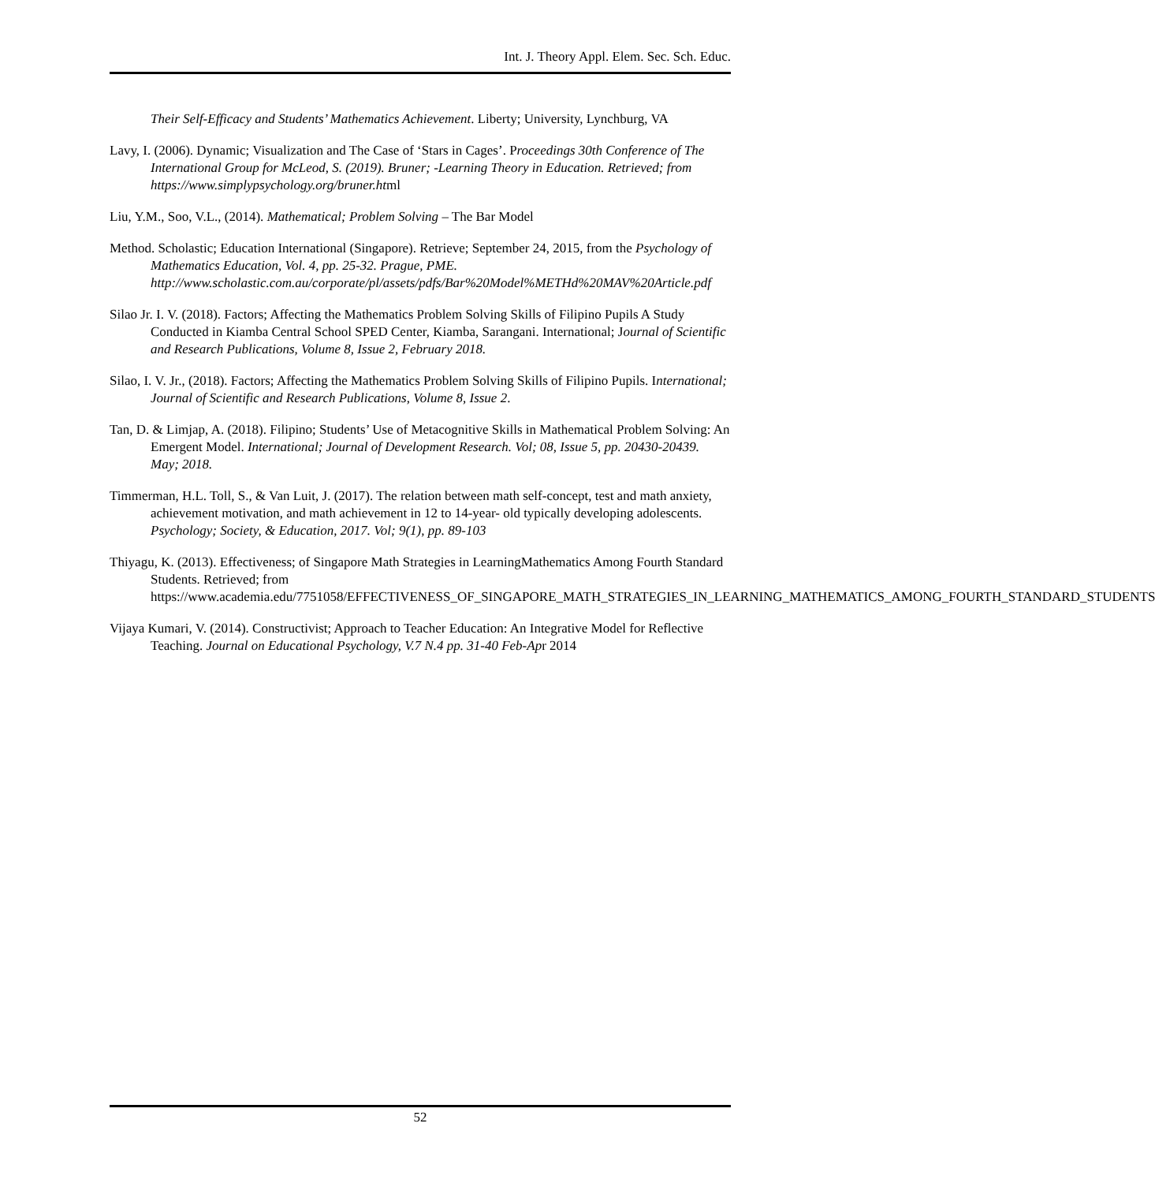Int. J. Theory Appl. Elem. Sec. Sch. Educ.
Their Self-Efficacy and Students’ Mathematics Achievement. Liberty; University, Lynchburg, VA
Lavy, I. (2006). Dynamic; Visualization and The Case of ‘Stars in Cages’. Proceedings 30th Conference of The International Group for McLeod, S. (2019). Bruner; -Learning Theory in Education. Retrieved; from https://www.simplypsychology.org/bruner.html
Liu, Y.M., Soo, V.L., (2014). Mathematical; Problem Solving – The Bar Model
Method. Scholastic; Education International (Singapore). Retrieve; September 24, 2015, from the Psychology of Mathematics Education, Vol. 4, pp. 25-32. Prague, PME. http://www.scholastic.com.au/corporate/pl/assets/pdfs/Bar%20Model%METHd%20MAV%20Article.pdf
Silao Jr. I. V. (2018). Factors; Affecting the Mathematics Problem Solving Skills of Filipino Pupils A Study Conducted in Kiamba Central School SPED Center, Kiamba, Sarangani. International; Journal of Scientific and Research Publications, Volume 8, Issue 2, February 2018.
Silao, I. V. Jr., (2018). Factors; Affecting the Mathematics Problem Solving Skills of Filipino Pupils. International; Journal of Scientific and Research Publications, Volume 8, Issue 2.
Tan, D. & Limjap, A. (2018). Filipino; Students’ Use of Metacognitive Skills in Mathematical Problem Solving: An Emergent Model. International; Journal of Development Research. Vol; 08, Issue 5, pp. 20430-20439. May; 2018.
Timmerman, H.L. Toll, S., & Van Luit, J. (2017). The relation between math self-concept, test and math anxiety, achievement motivation, and math achievement in 12 to 14-year- old typically developing adolescents. Psychology; Society, & Education, 2017. Vol; 9(1), pp. 89-103
Thiyagu, K. (2013). Effectiveness; of Singapore Math Strategies in LearningMathematics Among Fourth Standard Students. Retrieved; from https://www.academia.edu/7751058/EFFECTIVENESS_OF_SINGAPORE_MATH_STRATEGIES_IN_LEARNING_MATHEMATICS_AMONG_FOURTH_STANDARD_STUDENTS
Vijaya Kumari, V. (2014). Constructivist; Approach to Teacher Education: An Integrative Model for Reflective Teaching. Journal on Educational Psychology, V.7 N.4 pp. 31-40 Feb-Apr 2014
52